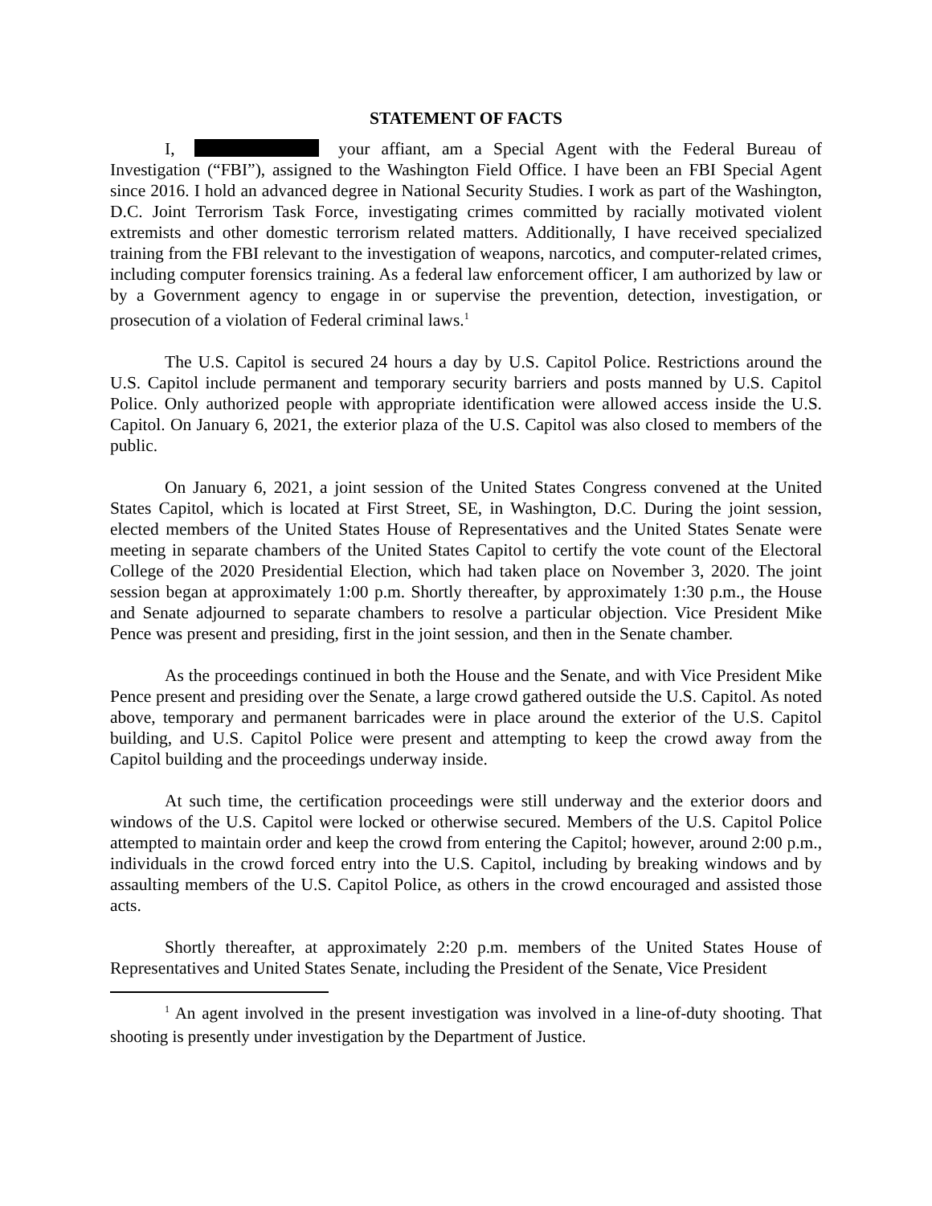STATEMENT OF FACTS
I, your affiant, am a Special Agent with the Federal Bureau of Investigation (“FBI”), assigned to the Washington Field Office. I have been an FBI Special Agent since 2016. I hold an advanced degree in National Security Studies. I work as part of the Washington, D.C. Joint Terrorism Task Force, investigating crimes committed by racially motivated violent extremists and other domestic terrorism related matters. Additionally, I have received specialized training from the FBI relevant to the investigation of weapons, narcotics, and computer-related crimes, including computer forensics training. As a federal law enforcement officer, I am authorized by law or by a Government agency to engage in or supervise the prevention, detection, investigation, or prosecution of a violation of Federal criminal laws.<sup>1</sup>
The U.S. Capitol is secured 24 hours a day by U.S. Capitol Police. Restrictions around the U.S. Capitol include permanent and temporary security barriers and posts manned by U.S. Capitol Police. Only authorized people with appropriate identification were allowed access inside the U.S. Capitol. On January 6, 2021, the exterior plaza of the U.S. Capitol was also closed to members of the public.
On January 6, 2021, a joint session of the United States Congress convened at the United States Capitol, which is located at First Street, SE, in Washington, D.C. During the joint session, elected members of the United States House of Representatives and the United States Senate were meeting in separate chambers of the United States Capitol to certify the vote count of the Electoral College of the 2020 Presidential Election, which had taken place on November 3, 2020. The joint session began at approximately 1:00 p.m. Shortly thereafter, by approximately 1:30 p.m., the House and Senate adjourned to separate chambers to resolve a particular objection. Vice President Mike Pence was present and presiding, first in the joint session, and then in the Senate chamber.
As the proceedings continued in both the House and the Senate, and with Vice President Mike Pence present and presiding over the Senate, a large crowd gathered outside the U.S. Capitol. As noted above, temporary and permanent barricades were in place around the exterior of the U.S. Capitol building, and U.S. Capitol Police were present and attempting to keep the crowd away from the Capitol building and the proceedings underway inside.
At such time, the certification proceedings were still underway and the exterior doors and windows of the U.S. Capitol were locked or otherwise secured. Members of the U.S. Capitol Police attempted to maintain order and keep the crowd from entering the Capitol; however, around 2:00 p.m., individuals in the crowd forced entry into the U.S. Capitol, including by breaking windows and by assaulting members of the U.S. Capitol Police, as others in the crowd encouraged and assisted those acts.
Shortly thereafter, at approximately 2:20 p.m. members of the United States House of Representatives and United States Senate, including the President of the Senate, Vice President
<sup>1</sup> An agent involved in the present investigation was involved in a line-of-duty shooting. That shooting is presently under investigation by the Department of Justice.